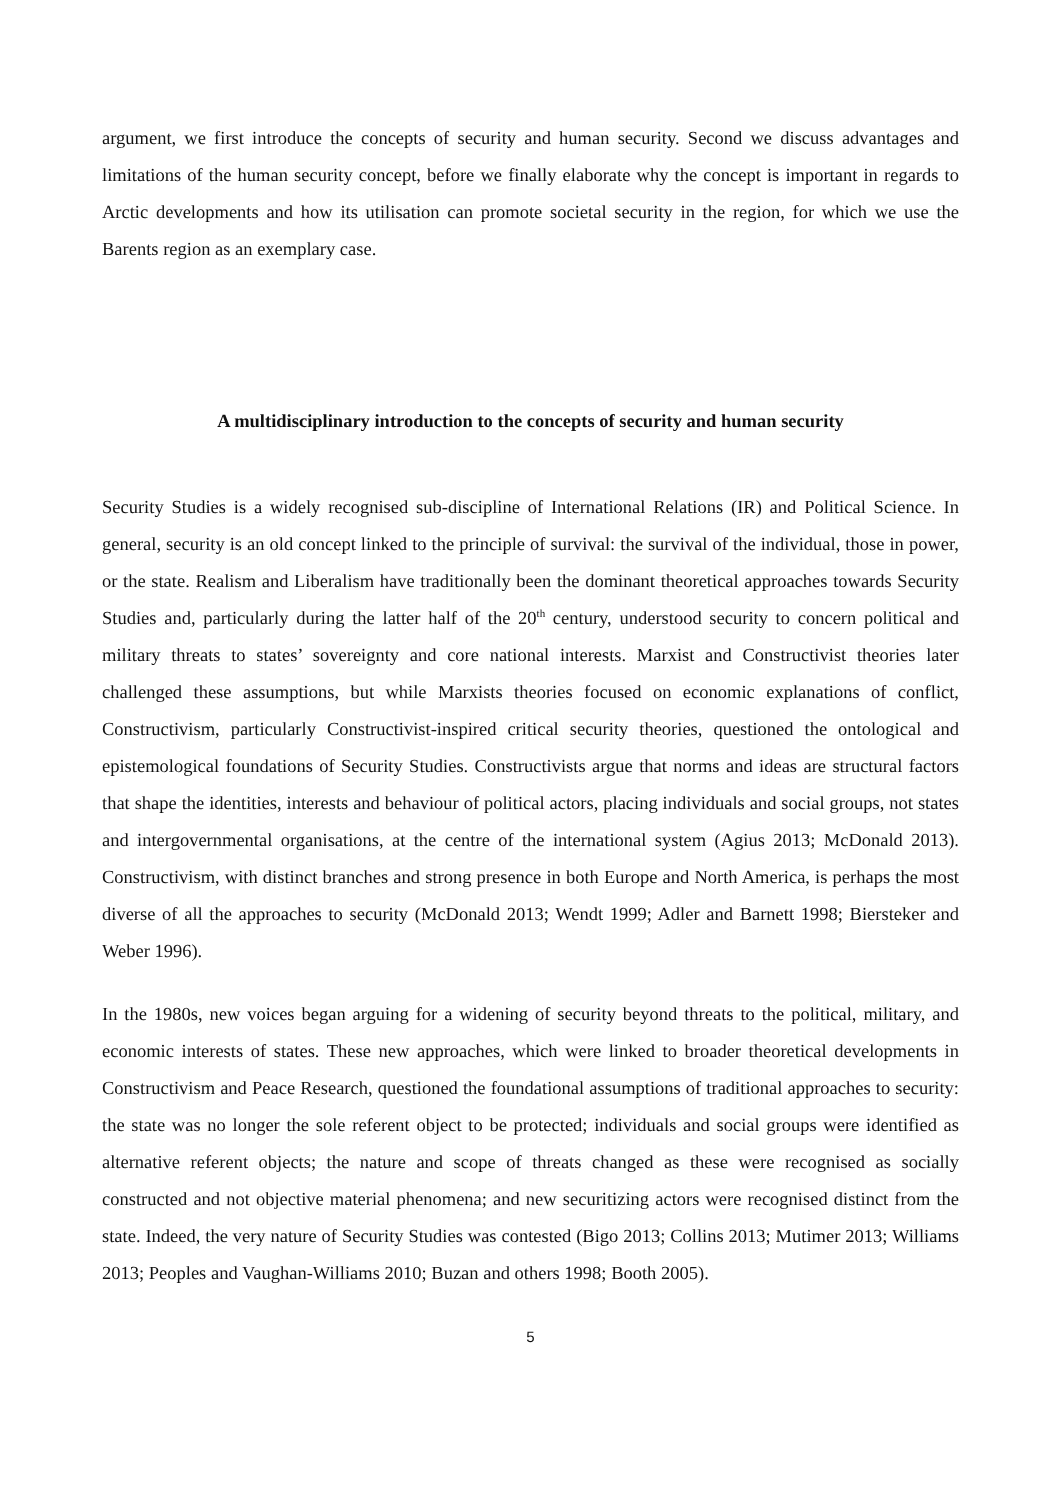argument, we first introduce the concepts of security and human security. Second we discuss advantages and limitations of the human security concept, before we finally elaborate why the concept is important in regards to Arctic developments and how its utilisation can promote societal security in the region, for which we use the Barents region as an exemplary case.
A multidisciplinary introduction to the concepts of security and human security
Security Studies is a widely recognised sub-discipline of International Relations (IR) and Political Science. In general, security is an old concept linked to the principle of survival: the survival of the individual, those in power, or the state. Realism and Liberalism have traditionally been the dominant theoretical approaches towards Security Studies and, particularly during the latter half of the 20<sup>th</sup> century, understood security to concern political and military threats to states’ sovereignty and core national interests. Marxist and Constructivist theories later challenged these assumptions, but while Marxists theories focused on economic explanations of conflict, Constructivism, particularly Constructivist-inspired critical security theories, questioned the ontological and epistemological foundations of Security Studies. Constructivists argue that norms and ideas are structural factors that shape the identities, interests and behaviour of political actors, placing individuals and social groups, not states and intergovernmental organisations, at the centre of the international system (Agius 2013; McDonald 2013). Constructivism, with distinct branches and strong presence in both Europe and North America, is perhaps the most diverse of all the approaches to security (McDonald 2013; Wendt 1999; Adler and Barnett 1998; Biersteker and Weber 1996).
In the 1980s, new voices began arguing for a widening of security beyond threats to the political, military, and economic interests of states. These new approaches, which were linked to broader theoretical developments in Constructivism and Peace Research, questioned the foundational assumptions of traditional approaches to security: the state was no longer the sole referent object to be protected; individuals and social groups were identified as alternative referent objects; the nature and scope of threats changed as these were recognised as socially constructed and not objective material phenomena; and new securitizing actors were recognised distinct from the state. Indeed, the very nature of Security Studies was contested (Bigo 2013; Collins 2013; Mutimer 2013; Williams 2013; Peoples and Vaughan-Williams 2010; Buzan and others 1998; Booth 2005).
5